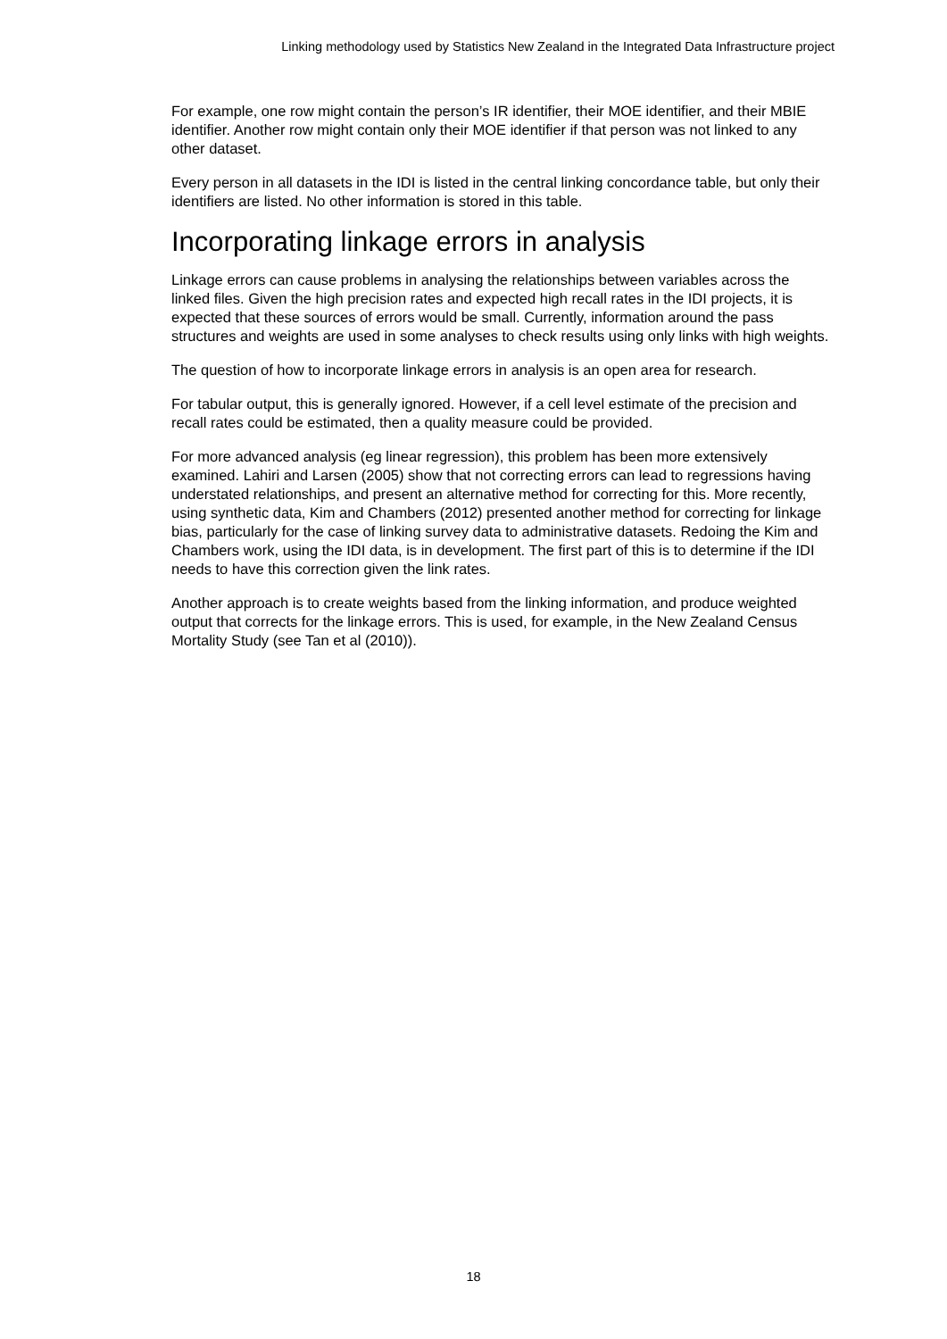Linking methodology used by Statistics New Zealand in the Integrated Data Infrastructure project
For example, one row might contain the person’s IR identifier, their MOE identifier, and their MBIE identifier. Another row might contain only their MOE identifier if that person was not linked to any other dataset.
Every person in all datasets in the IDI is listed in the central linking concordance table, but only their identifiers are listed. No other information is stored in this table.
Incorporating linkage errors in analysis
Linkage errors can cause problems in analysing the relationships between variables across the linked files. Given the high precision rates and expected high recall rates in the IDI projects, it is expected that these sources of errors would be small. Currently, information around the pass structures and weights are used in some analyses to check results using only links with high weights.
The question of how to incorporate linkage errors in analysis is an open area for research.
For tabular output, this is generally ignored. However, if a cell level estimate of the precision and recall rates could be estimated, then a quality measure could be provided.
For more advanced analysis (eg linear regression), this problem has been more extensively examined. Lahiri and Larsen (2005) show that not correcting errors can lead to regressions having understated relationships, and present an alternative method for correcting for this. More recently, using synthetic data, Kim and Chambers (2012) presented another method for correcting for linkage bias, particularly for the case of linking survey data to administrative datasets. Redoing the Kim and Chambers work, using the IDI data, is in development. The first part of this is to determine if the IDI needs to have this correction given the link rates.
Another approach is to create weights based from the linking information, and produce weighted output that corrects for the linkage errors. This is used, for example, in the New Zealand Census Mortality Study (see Tan et al (2010)).
18